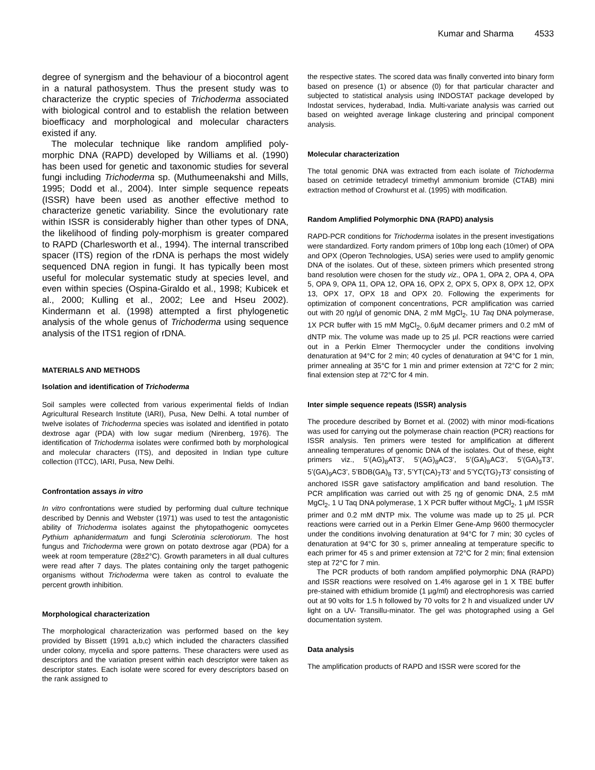Kumar and Sharma 4533
degree of synergism and the behaviour of a biocontrol agent in a natural pathosystem. Thus the present study was to characterize the cryptic species of Trichoderma associated with biological control and to establish the relation between bioefficacy and morphological and molecular characters existed if any.
The molecular technique like random amplified poly-morphic DNA (RAPD) developed by Williams et al. (1990) has been used for genetic and taxonomic studies for several fungi including Trichoderma sp. (Muthumeenakshi and Mills, 1995; Dodd et al., 2004). Inter simple sequence repeats (ISSR) have been used as another effective method to characterize genetic variability. Since the evolutionary rate within ISSR is considerably higher than other types of DNA, the likelihood of finding poly-morphism is greater compared to RAPD (Charlesworth et al., 1994). The internal transcribed spacer (ITS) region of the rDNA is perhaps the most widely sequenced DNA region in fungi. It has typically been most useful for molecular systematic study at species level, and even within species (Ospina-Giraldo et al., 1998; Kubicek et al., 2000; Kulling et al., 2002; Lee and Hseu 2002). Kindermann et al. (1998) attempted a first phylogenetic analysis of the whole genus of Trichoderma using sequence analysis of the ITS1 region of rDNA.
MATERIALS AND METHODS
Isolation and identification of Trichoderma
Soil samples were collected from various experimental fields of Indian Agricultural Research Institute (IARI), Pusa, New Delhi. A total number of twelve isolates of Trichoderma species was isolated and identified in potato dextrose agar (PDA) with low sugar medium (Nirenberg, 1976). The identification of Trichoderma isolates were confirmed both by morphological and molecular characters (ITS), and deposited in Indian type culture collection (ITCC), IARI, Pusa, New Delhi.
Confrontation assays in vitro
In vitro confrontations were studied by performing dual culture technique described by Dennis and Webster (1971) was used to test the antagonistic ability of Trichoderma isolates against the phytopathogenic oomycetes Pythium aphanidermatum and fungi Sclerotinia sclerotiorum. The host fungus and Trichoderma were grown on potato dextrose agar (PDA) for a week at room temperature (28±2°C). Growth parameters in all dual cultures were read after 7 days. The plates containing only the target pathogenic organisms without Trichoderma were taken as control to evaluate the percent growth inhibition.
Morphological characterization
The morphological characterization was performed based on the key provided by Bissett (1991 a,b,c) which included the characters classified under colony, mycelia and spore patterns. These characters were used as descriptors and the variation present within each descriptor were taken as descriptor states. Each isolate were scored for every descriptors based on the rank assigned to
the respective states. The scored data was finally converted into binary form based on presence (1) or absence (0) for that particular character and subjected to statistical analysis using INDOSTAT package developed by Indostat services, hyderabad, India. Multi-variate analysis was carried out based on weighted average linkage clustering and principal component analysis.
Molecular characterization
The total genomic DNA was extracted from each isolate of Trichoderma based on cetrimide tetradecyl trimethyl ammonium bromide (CTAB) mini extraction method of Crowhurst et al. (1995) with modification.
Random Amplified Polymorphic DNA (RAPD) analysis
RAPD-PCR conditions for Trichoderma isolates in the present investigations were standardized. Forty random primers of 10bp long each (10mer) of OPA and OPX (Operon Technologies, USA) series were used to amplify genomic DNA of the isolates. Out of these, sixteen primers which presented strong band resolution were chosen for the study viz., OPA 1, OPA 2, OPA 4, OPA 5, OPA 9, OPA 11, OPA 12, OPA 16, OPX 2, OPX 5, OPX 8, OPX 12, OPX 13, OPX 17, OPX 18 and OPX 20. Following the experiments for optimization of component concentrations, PCR amplification was carried out with 20 ηg/µl of genomic DNA, 2 mM MgCl<sub>2</sub>, 1U Taq DNA polymerase, 1X PCR buffer with 15 mM MgCl<sub>2</sub>, 0.6µM decamer primers and 0.2 mM of dNTP mix. The volume was made up to 25 µl. PCR reactions were carried out in a Perkin Elmer Thermocycler under the conditions involving denaturation at 94°C for 2 min; 40 cycles of denaturation at 94°C for 1 min, primer annealing at 35°C for 1 min and primer extension at 72°C for 2 min; final extension step at 72°C for 4 min.
Inter simple sequence repeats (ISSR) analysis
The procedure described by Bornet et al. (2002) with minor modi-fications was used for carrying out the polymerase chain reaction (PCR) reactions for ISSR analysis. Ten primers were tested for amplification at different annealing temperatures of genomic DNA of the isolates. Out of these, eight primers viz., 5’(AG)<sub>8</sub>AT3’, 5’(AG)<sub>8</sub>AC3’, 5’(GA)<sub>8</sub>AC3’, 5’(GA)<sub>9</sub>T3’, 5’(GA)<sub>9</sub>AC3’, 5’BDB(GA)<sub>8</sub> T3’, 5’YT(CA)<sub>7</sub>T3’ and 5’YC(TG)<sub>7</sub>T3’ consisting of anchored ISSR gave satisfactory amplification and band resolution. The PCR amplification was carried out with 25 ηg of genomic DNA, 2.5 mM MgCl<sub>2</sub>, 1 U Taq DNA polymerase, 1 X PCR buffer without MgCl<sub>2</sub>, 1 µM ISSR primer and 0.2 mM dNTP mix. The volume was made up to 25 µl. PCR reactions were carried out in a Perkin Elmer Gene-Amp 9600 thermocycler under the conditions involving denaturation at 94°C for 7 min; 30 cycles of denaturation at 94°C for 30 s, primer annealing at temperature specific to each primer for 45 s and primer extension at 72°C for 2 min; final extension step at 72°C for 7 min.
The PCR products of both random amplified polymorphic DNA (RAPD) and ISSR reactions were resolved on 1.4% agarose gel in 1 X TBE buffer pre-stained with ethidium bromide (1 µg/ml) and electrophoresis was carried out at 90 volts for 1.5 h followed by 70 volts for 2 h and visualized under UV light on a UV- Transillu-minator. The gel was photographed using a Gel documentation system.
Data analysis
The amplification products of RAPD and ISSR were scored for the